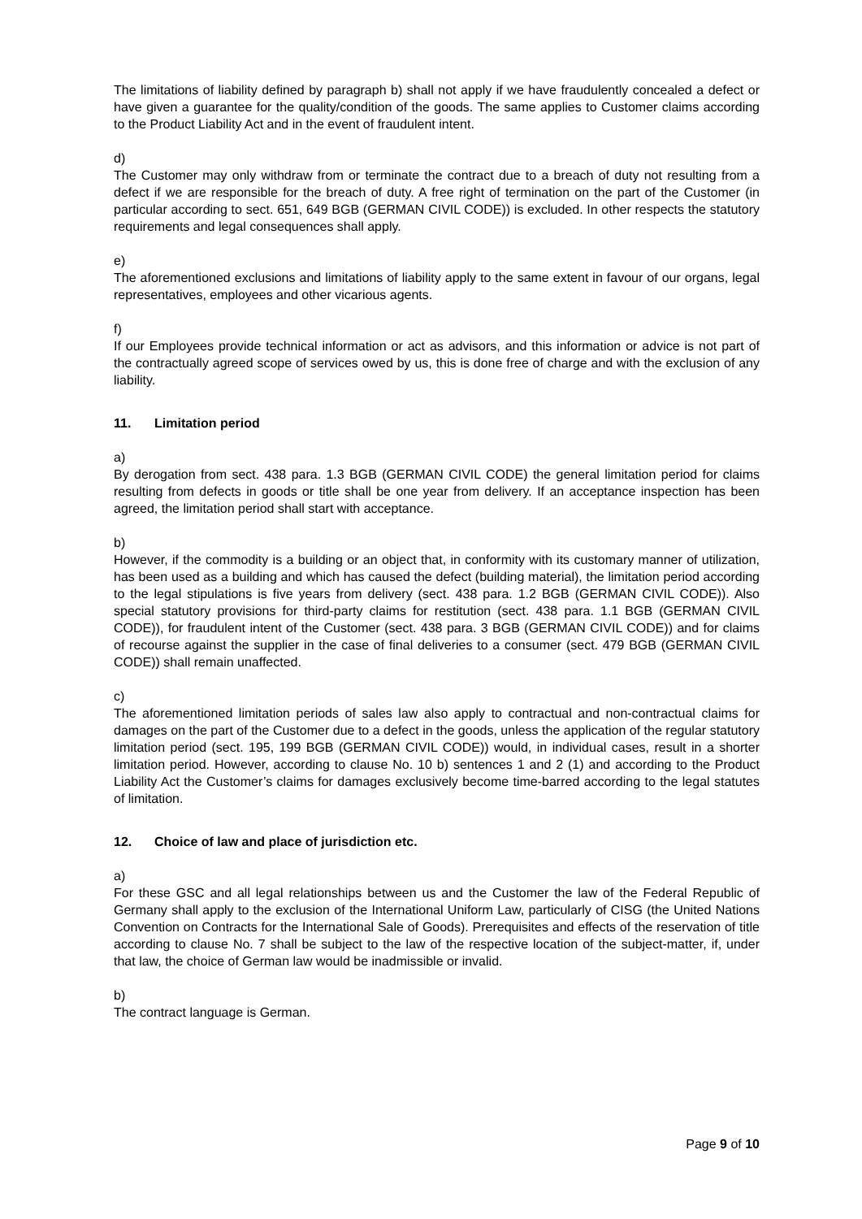The limitations of liability defined by paragraph b) shall not apply if we have fraudulently concealed a defect or have given a guarantee for the quality/condition of the goods. The same applies to Customer claims according to the Product Liability Act and in the event of fraudulent intent.
d)
The Customer may only withdraw from or terminate the contract due to a breach of duty not resulting from a defect if we are responsible for the breach of duty. A free right of termination on the part of the Customer (in particular according to sect. 651, 649 BGB (GERMAN CIVIL CODE)) is excluded. In other respects the statutory requirements and legal consequences shall apply.
e)
The aforementioned exclusions and limitations of liability apply to the same extent in favour of our organs, legal representatives, employees and other vicarious agents.
f)
If our Employees provide technical information or act as advisors, and this information or advice is not part of the contractually agreed scope of services owed by us, this is done free of charge and with the exclusion of any liability.
11. Limitation period
a)
By derogation from sect. 438 para. 1.3 BGB (GERMAN CIVIL CODE) the general limitation period for claims resulting from defects in goods or title shall be one year from delivery. If an acceptance inspection has been agreed, the limitation period shall start with acceptance.
b)
However, if the commodity is a building or an object that, in conformity with its customary manner of utilization, has been used as a building and which has caused the defect (building material), the limitation period according to the legal stipulations is five years from delivery (sect. 438 para. 1.2 BGB (GERMAN CIVIL CODE)). Also special statutory provisions for third-party claims for restitution (sect. 438 para. 1.1 BGB (GERMAN CIVIL CODE)), for fraudulent intent of the Customer (sect. 438 para. 3 BGB (GERMAN CIVIL CODE)) and for claims of recourse against the supplier in the case of final deliveries to a consumer (sect. 479 BGB (GERMAN CIVIL CODE)) shall remain unaffected.
c)
The aforementioned limitation periods of sales law also apply to contractual and non-contractual claims for damages on the part of the Customer due to a defect in the goods, unless the application of the regular statutory limitation period (sect. 195, 199 BGB (GERMAN CIVIL CODE)) would, in individual cases, result in a shorter limitation period. However, according to clause No. 10 b) sentences 1 and 2 (1) and according to the Product Liability Act the Customer’s claims for damages exclusively become time-barred according to the legal statutes of limitation.
12. Choice of law and place of jurisdiction etc.
a)
For these GSC and all legal relationships between us and the Customer the law of the Federal Republic of Germany shall apply to the exclusion of the International Uniform Law, particularly of CISG (the United Nations Convention on Contracts for the International Sale of Goods). Prerequisites and effects of the reservation of title according to clause No. 7 shall be subject to the law of the respective location of the subject-matter, if, under that law, the choice of German law would be inadmissible or invalid.
b)
The contract language is German.
Page 9 of 10